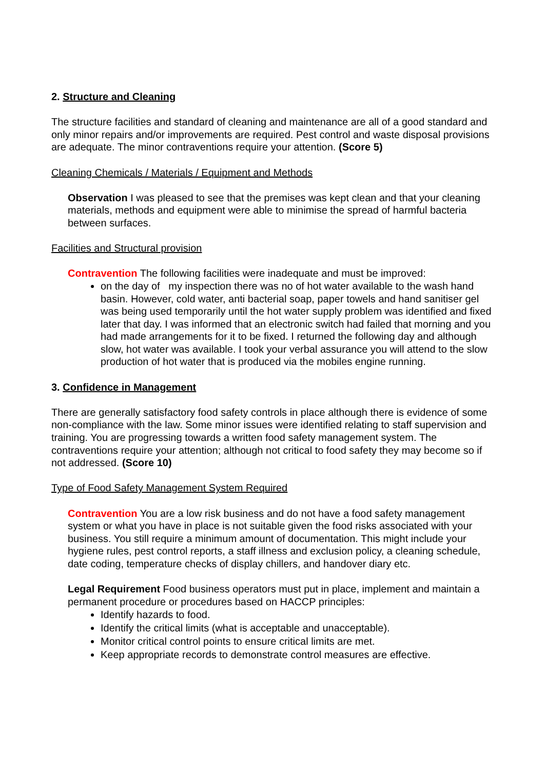2. Structure and Cleaning
The structure facilities and standard of cleaning and maintenance are all of a good standard and only minor repairs and/or improvements are required. Pest control and waste disposal provisions are adequate. The minor contraventions require your attention. (Score 5)
Cleaning Chemicals / Materials / Equipment and Methods
Observation I was pleased to see that the premises was kept clean and that your cleaning materials, methods and equipment were able to minimise the spread of harmful bacteria between surfaces.
Facilities and Structural provision
Contravention The following facilities were inadequate and must be improved:
on the day of my inspection there was no of hot water available to the wash hand basin. However, cold water, anti bacterial soap, paper towels and hand sanitiser gel was being used temporarily until the hot water supply problem was identified and fixed later that day. I was informed that an electronic switch had failed that morning and you had made arrangements for it to be fixed. I returned the following day and although slow, hot water was available. I took your verbal assurance you will attend to the slow production of hot water that is produced via the mobiles engine running.
3. Confidence in Management
There are generally satisfactory food safety controls in place although there is evidence of some non-compliance with the law. Some minor issues were identified relating to staff supervision and training. You are progressing towards a written food safety management system. The contraventions require your attention; although not critical to food safety they may become so if not addressed. (Score 10)
Type of Food Safety Management System Required
Contravention You are a low risk business and do not have a food safety management system or what you have in place is not suitable given the food risks associated with your business. You still require a minimum amount of documentation. This might include your hygiene rules, pest control reports, a staff illness and exclusion policy, a cleaning schedule, date coding, temperature checks of display chillers, and handover diary etc.
Legal Requirement Food business operators must put in place, implement and maintain a permanent procedure or procedures based on HACCP principles:
Identify hazards to food.
Identify the critical limits (what is acceptable and unacceptable).
Monitor critical control points to ensure critical limits are met.
Keep appropriate records to demonstrate control measures are effective.